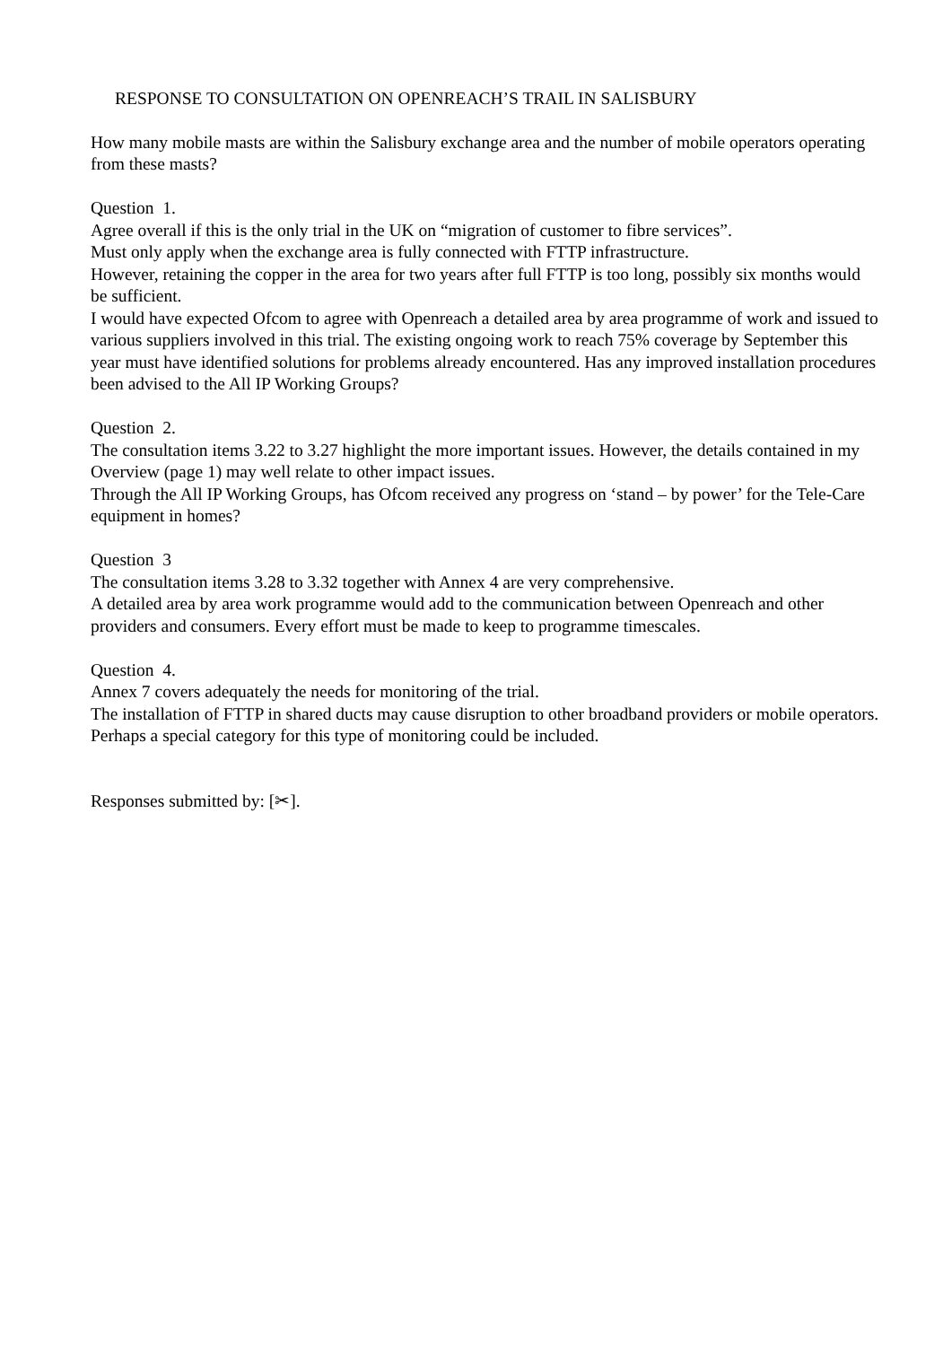RESPONSE TO CONSULTATION ON OPENREACH’S TRAIL IN SALISBURY
How many mobile masts are within the Salisbury exchange area and the number of mobile operators operating from these masts?
Question 1.
Agree overall if this is the only trial in the UK on “migration of customer to fibre services”.
Must only apply when the exchange area is fully connected with FTTP infrastructure.
However, retaining the copper in the area for two years after full FTTP is too long, possibly six months would be sufficient.
I would have expected Ofcom to agree with Openreach a detailed area by area programme of work and issued to various suppliers involved in this trial. The existing ongoing work to reach 75% coverage by September this year must have identified solutions for problems already encountered. Has any improved installation procedures been advised to the All IP Working Groups?
Question 2.
The consultation items 3.22 to 3.27 highlight the more important issues. However, the details contained in my Overview (page 1) may well relate to other impact issues.
Through the All IP Working Groups, has Ofcom received any progress on ‘stand – by power’ for the Tele-Care equipment in homes?
Question 3
The consultation items 3.28 to 3.32 together with Annex 4 are very comprehensive.
A detailed area by area work programme would add to the communication between Openreach and other providers and consumers. Every effort must be made to keep to programme timescales.
Question 4.
Annex 7 covers adequately the needs for monitoring of the trial.
The installation of FTTP in shared ducts may cause disruption to other broadband providers or mobile operators. Perhaps a special category for this type of monitoring could be included.
Responses submitted by: [✂].